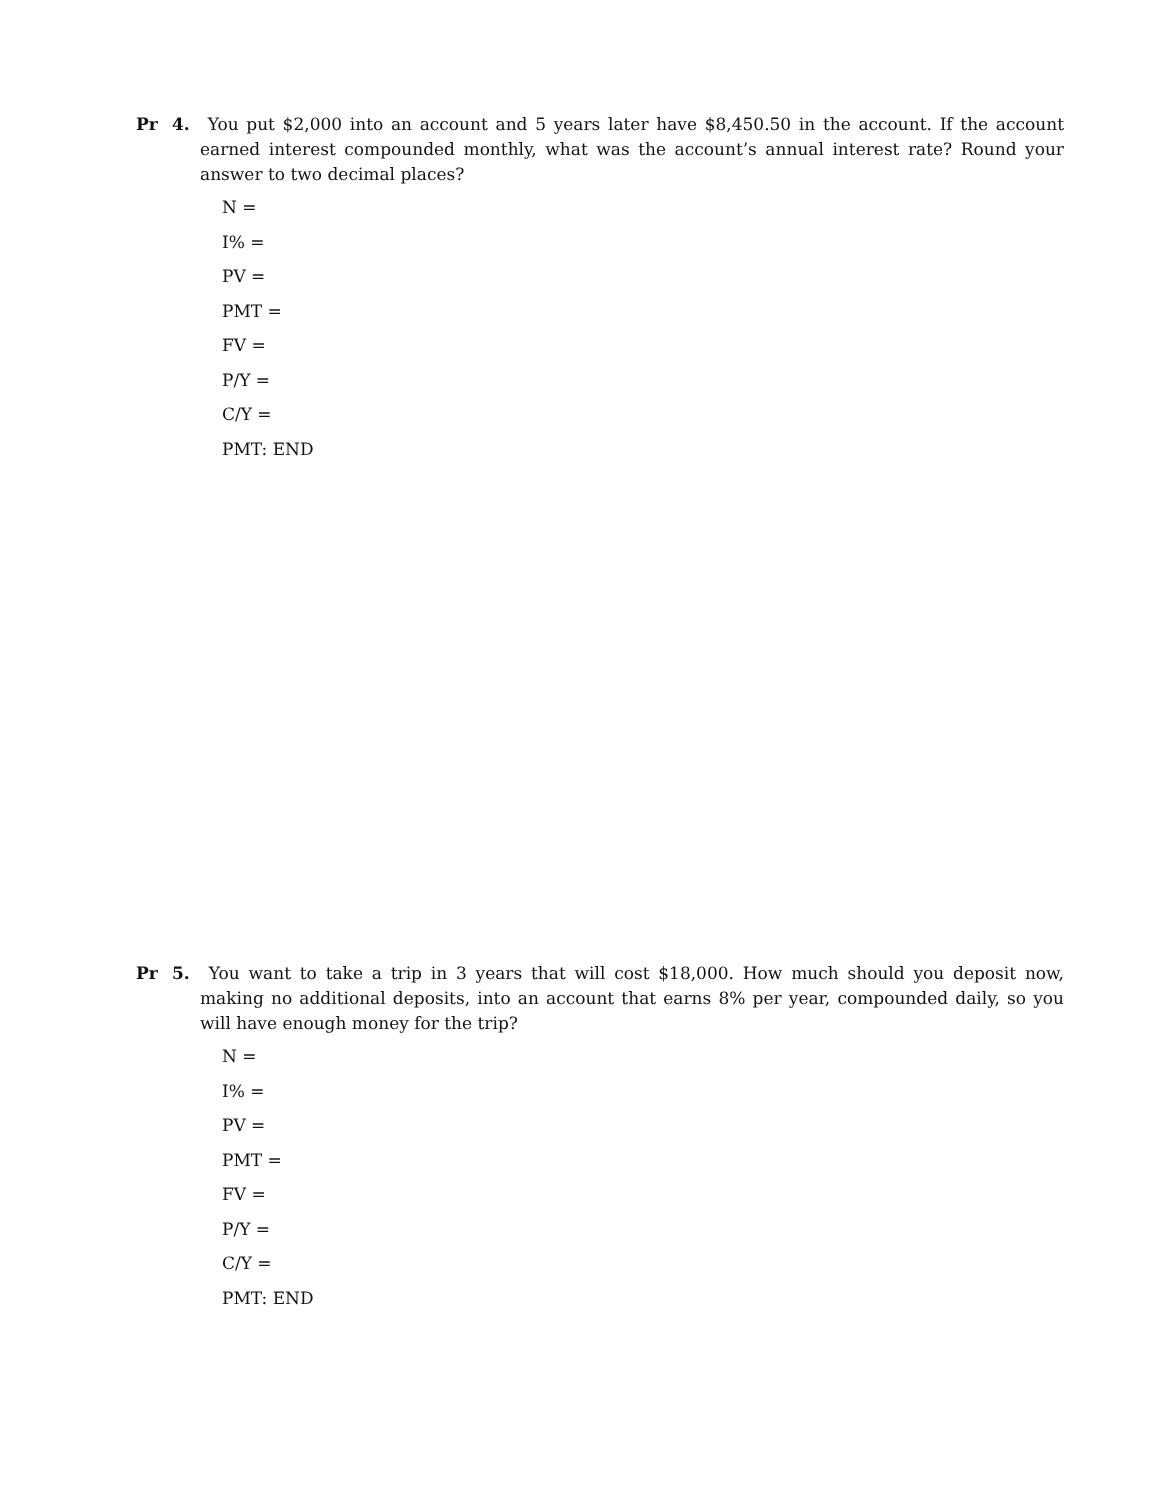Pr 4. You put $2,000 into an account and 5 years later have $8,450.50 in the account. If the account earned interest compounded monthly, what was the account’s annual interest rate? Round your answer to two decimal places?
N =
I% =
PV =
PMT =
FV =
P/Y =
C/Y =
PMT: END
Pr 5. You want to take a trip in 3 years that will cost $18,000. How much should you deposit now, making no additional deposits, into an account that earns 8% per year, compounded daily, so you will have enough money for the trip?
N =
I% =
PV =
PMT =
FV =
P/Y =
C/Y =
PMT: END